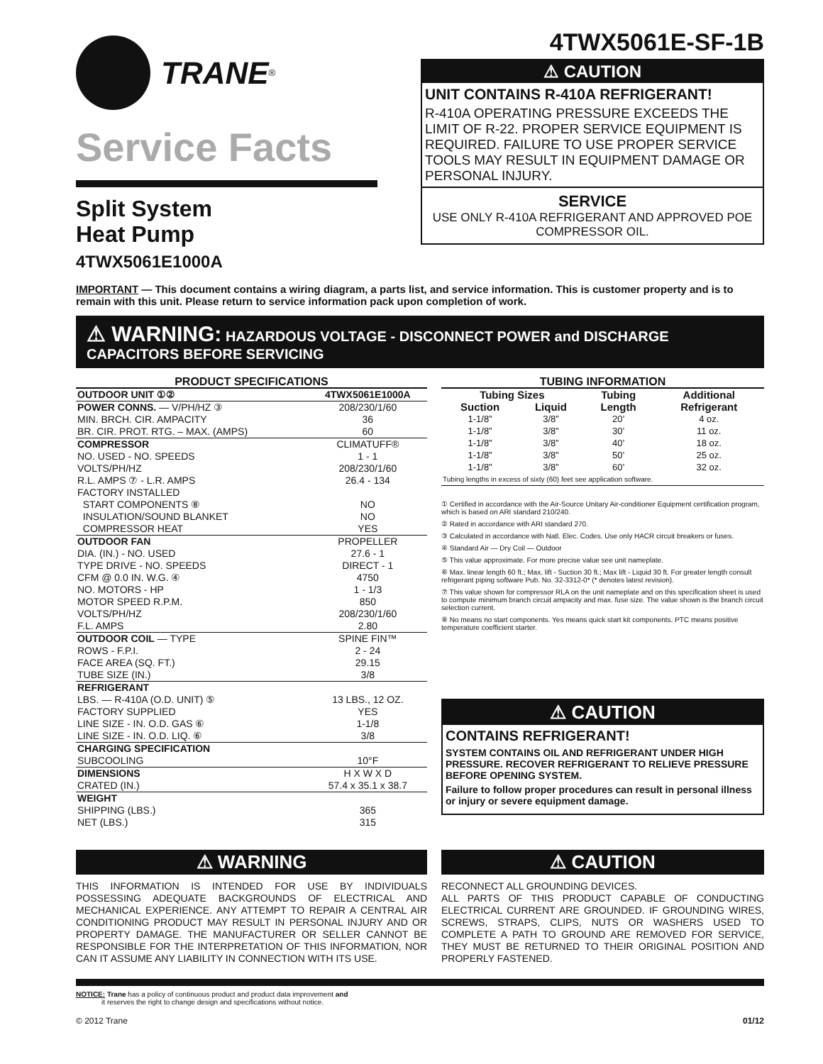TRANE<sup>®</sup>
Service Facts
Split System
Heat Pump
4TWX5061E1000A
4TWX5061E-SF-1B
⚠ CAUTION
UNIT CONTAINS R-410A REFRIGERANT!
R-410A OPERATING PRESSURE EXCEEDS THE LIMIT OF R-22. PROPER SERVICE EQUIPMENT IS REQUIRED. FAILURE TO USE PROPER SERVICE TOOLS MAY RESULT IN EQUIPMENT DAMAGE OR PERSONAL INJURY.
SERVICE
USE ONLY R-410A REFRIGERANT AND APPROVED POE COMPRESSOR OIL.
IMPORTANT — This document contains a wiring diagram, a parts list, and service information. This is customer property and is to remain with this unit. Please return to service information pack upon completion of work.
⚠ WARNING: HAZARDOUS VOLTAGE - DISCONNECT POWER and DISCHARGE CAPACITORS BEFORE SERVICING
| PRODUCT SPECIFICATIONS | |
| --- | --- |
| OUTDOOR UNIT ①② | 4TWX5061E1000A |
| POWER CONNS. — V/PH/HZ ③ | 208/230/1/60 |
| MIN. BRCH. CIR. AMPACITY | 36 |
| BR. CIR. PROT. RTG. – MAX. (AMPS) | 60 |
| COMPRESSOR | CLIMATUFF® |
| NO. USED - NO. SPEEDS | 1 - 1 |
| VOLTS/PH/HZ | 208/230/1/60 |
| R.L. AMPS ⑦ - L.R. AMPS | 26.4 - 134 |
| FACTORY INSTALLED | |
| START COMPONENTS ⑧ | NO |
| INSULATION/SOUND BLANKET | NO |
| COMPRESSOR HEAT | YES |
| OUTDOOR FAN | PROPELLER |
| DIA. (IN.) - NO. USED | 27.6 - 1 |
| TYPE DRIVE - NO. SPEEDS | DIRECT - 1 |
| CFM @ 0.0 IN. W.G. ④ | 4750 |
| NO. MOTORS - HP | 1 - 1/3 |
| MOTOR SPEED R.P.M. | 850 |
| VOLTS/PH/HZ | 208/230/1/60 |
| F.L. AMPS | 2.80 |
| OUTDOOR COIL — TYPE | SPINE FIN™ |
| ROWS - F.P.I. | 2 - 24 |
| FACE AREA (SQ. FT.) | 29.15 |
| TUBE SIZE (IN.) | 3/8 |
| REFRIGERANT | |
| LBS. — R-410A (O.D. UNIT) ⑤ | 13 LBS., 12 OZ. |
| FACTORY SUPPLIED | YES |
| LINE SIZE - IN. O.D. GAS ⑥ | 1-1/8 |
| LINE SIZE - IN. O.D. LIQ. ⑥ | 3/8 |
| CHARGING SPECIFICATION | |
| SUBCOOLING | 10°F |
| DIMENSIONS | H X W X D |
| CRATED (IN.) | 57.4 x 35.1 x 38.7 |
| WEIGHT | |
| SHIPPING (LBS.) | 365 |
| NET (LBS.) | 315 |
| TUBING INFORMATION | | | |
| --- | --- | --- | --- |
| Tubing Sizes | | Tubing Length | Additional Refrigerant |
| Suction | Liquid | | |
| 1-1/8” | 3/8” | 20’ | 4 oz. |
| 1-1/8” | 3/8” | 30’ | 11 oz. |
| 1-1/8” | 3/8” | 40’ | 18 oz. |
| 1-1/8” | 3/8” | 50’ | 25 oz. |
| 1-1/8” | 3/8” | 60’ | 32 oz. |
| Tubing lengths in excess of sixty (60) feet see application software. | | | |
① Certified in accordance with the Air-Source Unitary Air-conditioner Equipment certification program, which is based on ARI standard 210/240.
② Rated in accordance with ARI standard 270.
③ Calculated in accordance with Natl. Elec. Codes. Use only HACR circuit breakers or fuses.
④ Standard Air — Dry Coil — Outdoor
⑤ This value approximate. For more precise value see unit nameplate.
⑥ Max. linear length 60 ft.; Max. lift - Suction 30 ft.; Max lift - Liquid 30 ft. For greater length consult refrigerant piping software Pub. No. 32-3312-0* (* denotes latest revision).
⑦ This value shown for compressor RLA on the unit nameplate and on this specification sheet is used to compute minimum branch circuit ampacity and max. fuse size. The value shown is the branch circuit selection current.
⑧ No means no start components. Yes means quick start kit components. PTC means positive temperature coefficient starter.
⚠ CAUTION
CONTAINS REFRIGERANT!
SYSTEM CONTAINS OIL AND REFRIGERANT UNDER HIGH PRESSURE. RECOVER REFRIGERANT TO RELIEVE PRESSURE BEFORE OPENING SYSTEM.
Failure to follow proper procedures can result in personal illness or injury or severe equipment damage.
⚠ WARNING
THIS INFORMATION IS INTENDED FOR USE BY INDIVIDUALS POSSESSING ADEQUATE BACKGROUNDS OF ELECTRICAL AND MECHANICAL EXPERIENCE. ANY ATTEMPT TO REPAIR A CENTRAL AIR CONDITIONING PRODUCT MAY RESULT IN PERSONAL INJURY AND OR PROPERTY DAMAGE. THE MANUFACTURER OR SELLER CANNOT BE RESPONSIBLE FOR THE INTERPRETATION OF THIS INFORMATION, NOR CAN IT ASSUME ANY LIABILITY IN CONNECTION WITH ITS USE.
⚠ CAUTION
RECONNECT ALL GROUNDING DEVICES.
ALL PARTS OF THIS PRODUCT CAPABLE OF CONDUCTING ELECTRICAL CURRENT ARE GROUNDED. IF GROUNDING WIRES, SCREWS, STRAPS, CLIPS, NUTS OR WASHERS USED TO COMPLETE A PATH TO GROUND ARE REMOVED FOR SERVICE, THEY MUST BE RETURNED TO THEIR ORIGINAL POSITION AND PROPERLY FASTENED.
NOTICE: Trane has a policy of continuous product and product data improvement and
it reserves the right to change design and specifications without notice.
© 2012 Trane 01/12